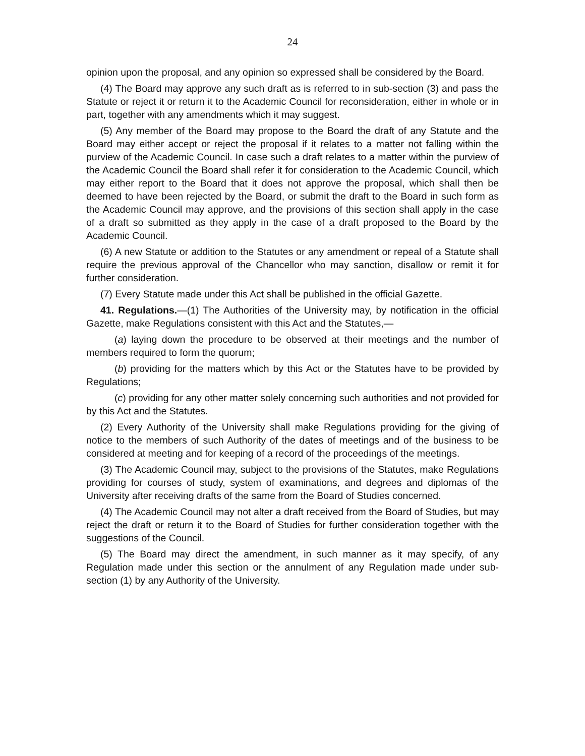24
opinion upon the proposal, and any opinion so expressed shall be considered by the Board.
(4) The Board may approve any such draft as is referred to in sub-section (3) and pass the Statute or reject it or return it to the Academic Council for reconsideration, either in whole or in part, together with any amendments which it may suggest.
(5) Any member of the Board may propose to the Board the draft of any Statute and the Board may either accept or reject the proposal if it relates to a matter not falling within the purview of the Academic Council. In case such a draft relates to a matter within the purview of the Academic Council the Board shall refer it for consideration to the Academic Council, which may either report to the Board that it does not approve the proposal, which shall then be deemed to have been rejected by the Board, or submit the draft to the Board in such form as the Academic Council may approve, and the provisions of this section shall apply in the case of a draft so submitted as they apply in the case of a draft proposed to the Board by the Academic Council.
(6) A new Statute or addition to the Statutes or any amendment or repeal of a Statute shall require the previous approval of the Chancellor who may sanction, disallow or remit it for further consideration.
(7) Every Statute made under this Act shall be published in the official Gazette.
41. Regulations.—(1) The Authorities of the University may, by notification in the official Gazette, make Regulations consistent with this Act and the Statutes,—
(a) laying down the procedure to be observed at their meetings and the number of members required to form the quorum;
(b) providing for the matters which by this Act or the Statutes have to be provided by Regulations;
(c) providing for any other matter solely concerning such authorities and not provided for by this Act and the Statutes.
(2) Every Authority of the University shall make Regulations providing for the giving of notice to the members of such Authority of the dates of meetings and of the business to be considered at meeting and for keeping of a record of the proceedings of the meetings.
(3) The Academic Council may, subject to the provisions of the Statutes, make Regulations providing for courses of study, system of examinations, and degrees and diplomas of the University after receiving drafts of the same from the Board of Studies concerned.
(4) The Academic Council may not alter a draft received from the Board of Studies, but may reject the draft or return it to the Board of Studies for further consideration together with the suggestions of the Council.
(5) The Board may direct the amendment, in such manner as it may specify, of any Regulation made under this section or the annulment of any Regulation made under sub-section (1) by any Authority of the University.